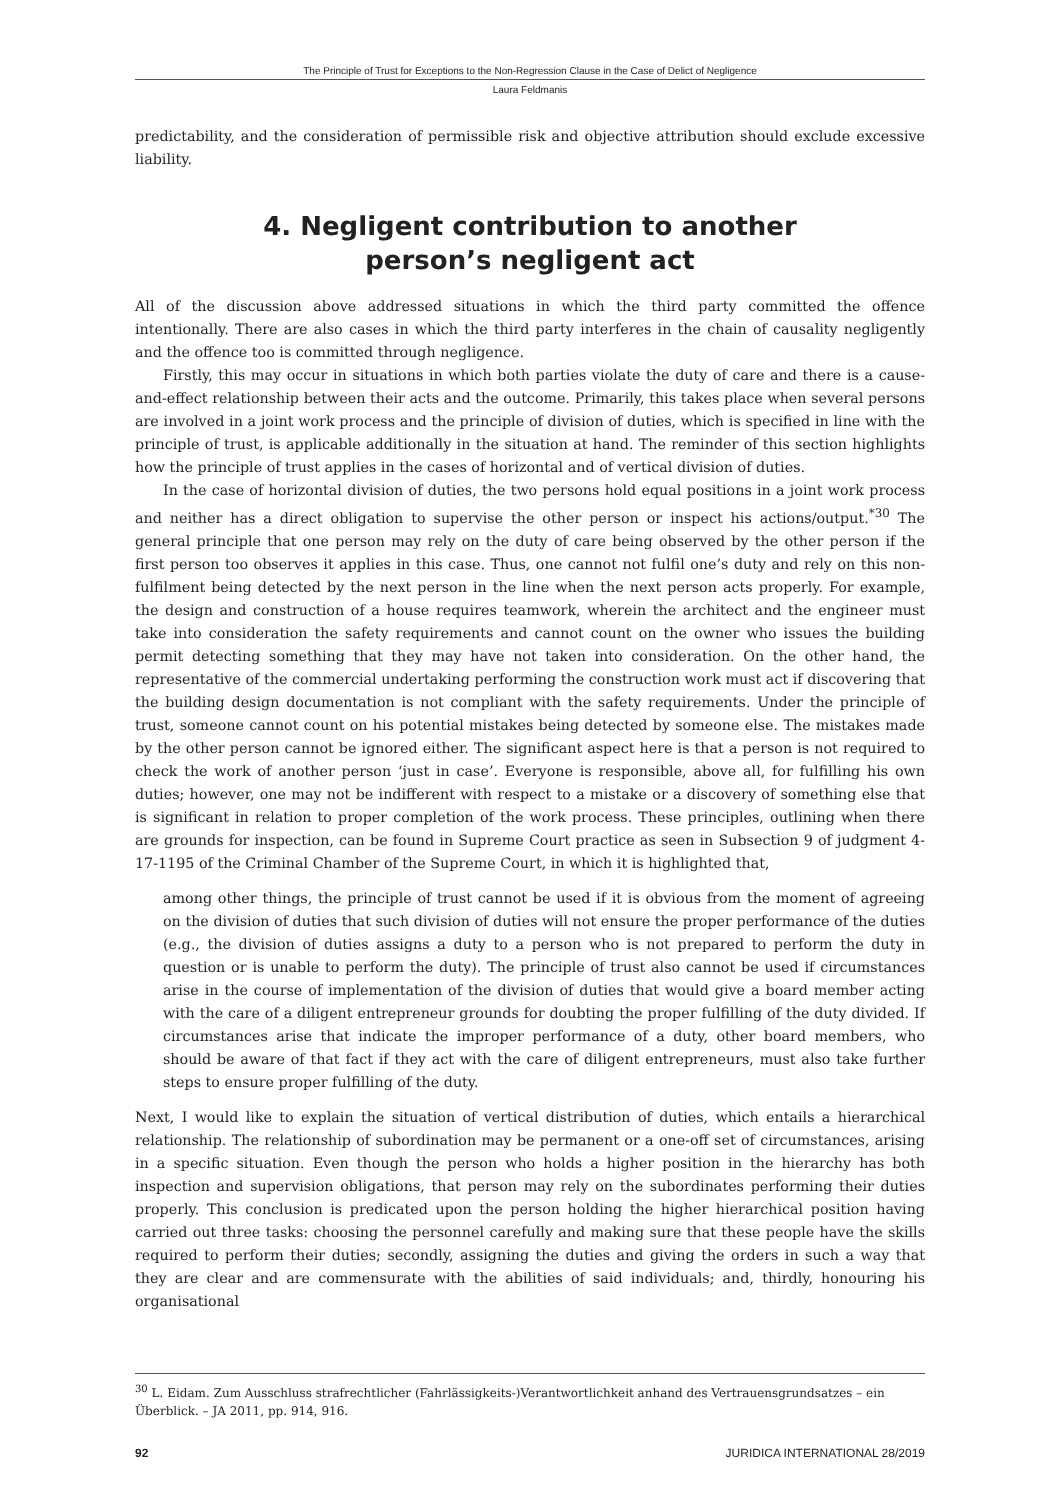The Principle of Trust for Exceptions to the Non-Regression Clause in the Case of Delict of Negligence
Laura Feldmanis
predictability, and the consideration of permissible risk and objective attribution should exclude excessive liability.
4. Negligent contribution to another
person’s negligent act
All of the discussion above addressed situations in which the third party committed the offence intentionally. There are also cases in which the third party interferes in the chain of causality negligently and the offence too is committed through negligence.
Firstly, this may occur in situations in which both parties violate the duty of care and there is a cause-and-effect relationship between their acts and the outcome. Primarily, this takes place when several persons are involved in a joint work process and the principle of division of duties, which is specified in line with the principle of trust, is applicable additionally in the situation at hand. The reminder of this section highlights how the principle of trust applies in the cases of horizontal and of vertical division of duties.
In the case of horizontal division of duties, the two persons hold equal positions in a joint work process and neither has a direct obligation to supervise the other person or inspect his actions/output.<sup>*30</sup> The general principle that one person may rely on the duty of care being observed by the other person if the first person too observes it applies in this case. Thus, one cannot not fulfil one’s duty and rely on this non-fulfilment being detected by the next person in the line when the next person acts properly. For example, the design and construction of a house requires teamwork, wherein the architect and the engineer must take into consideration the safety requirements and cannot count on the owner who issues the building permit detecting something that they may have not taken into consideration. On the other hand, the representative of the commercial undertaking performing the construction work must act if discovering that the building design documentation is not compliant with the safety requirements. Under the principle of trust, someone cannot count on his potential mistakes being detected by someone else. The mistakes made by the other person cannot be ignored either. The significant aspect here is that a person is not required to check the work of another person ‘just in case’. Everyone is responsible, above all, for fulfilling his own duties; however, one may not be indifferent with respect to a mistake or a discovery of something else that is significant in relation to proper completion of the work process. These principles, outlining when there are grounds for inspection, can be found in Supreme Court practice as seen in Subsection 9 of judgment 4-17-1195 of the Criminal Chamber of the Supreme Court, in which it is highlighted that,
among other things, the principle of trust cannot be used if it is obvious from the moment of agreeing on the division of duties that such division of duties will not ensure the proper performance of the duties (e.g., the division of duties assigns a duty to a person who is not prepared to perform the duty in question or is unable to perform the duty). The principle of trust also cannot be used if circumstances arise in the course of implementation of the division of duties that would give a board member acting with the care of a diligent entrepreneur grounds for doubting the proper fulfilling of the duty divided. If circumstances arise that indicate the improper performance of a duty, other board members, who should be aware of that fact if they act with the care of diligent entrepreneurs, must also take further steps to ensure proper fulfilling of the duty.
Next, I would like to explain the situation of vertical distribution of duties, which entails a hierarchical relationship. The relationship of subordination may be permanent or a one-off set of circumstances, arising in a specific situation. Even though the person who holds a higher position in the hierarchy has both inspection and supervision obligations, that person may rely on the subordinates performing their duties properly. This conclusion is predicated upon the person holding the higher hierarchical position having carried out three tasks: choosing the personnel carefully and making sure that these people have the skills required to perform their duties; secondly, assigning the duties and giving the orders in such a way that they are clear and are commensurate with the abilities of said individuals; and, thirdly, honouring his organisational
<sup>30</sup> L. Eidam. Zum Ausschluss strafrechtlicher (Fahrlässigkeits-)Verantwortlichkeit anhand des Vertrauensgrundsatzes – ein Überblick. – JA 2011, pp. 914, 916.
92 JURIDICA INTERNATIONAL 28/2019